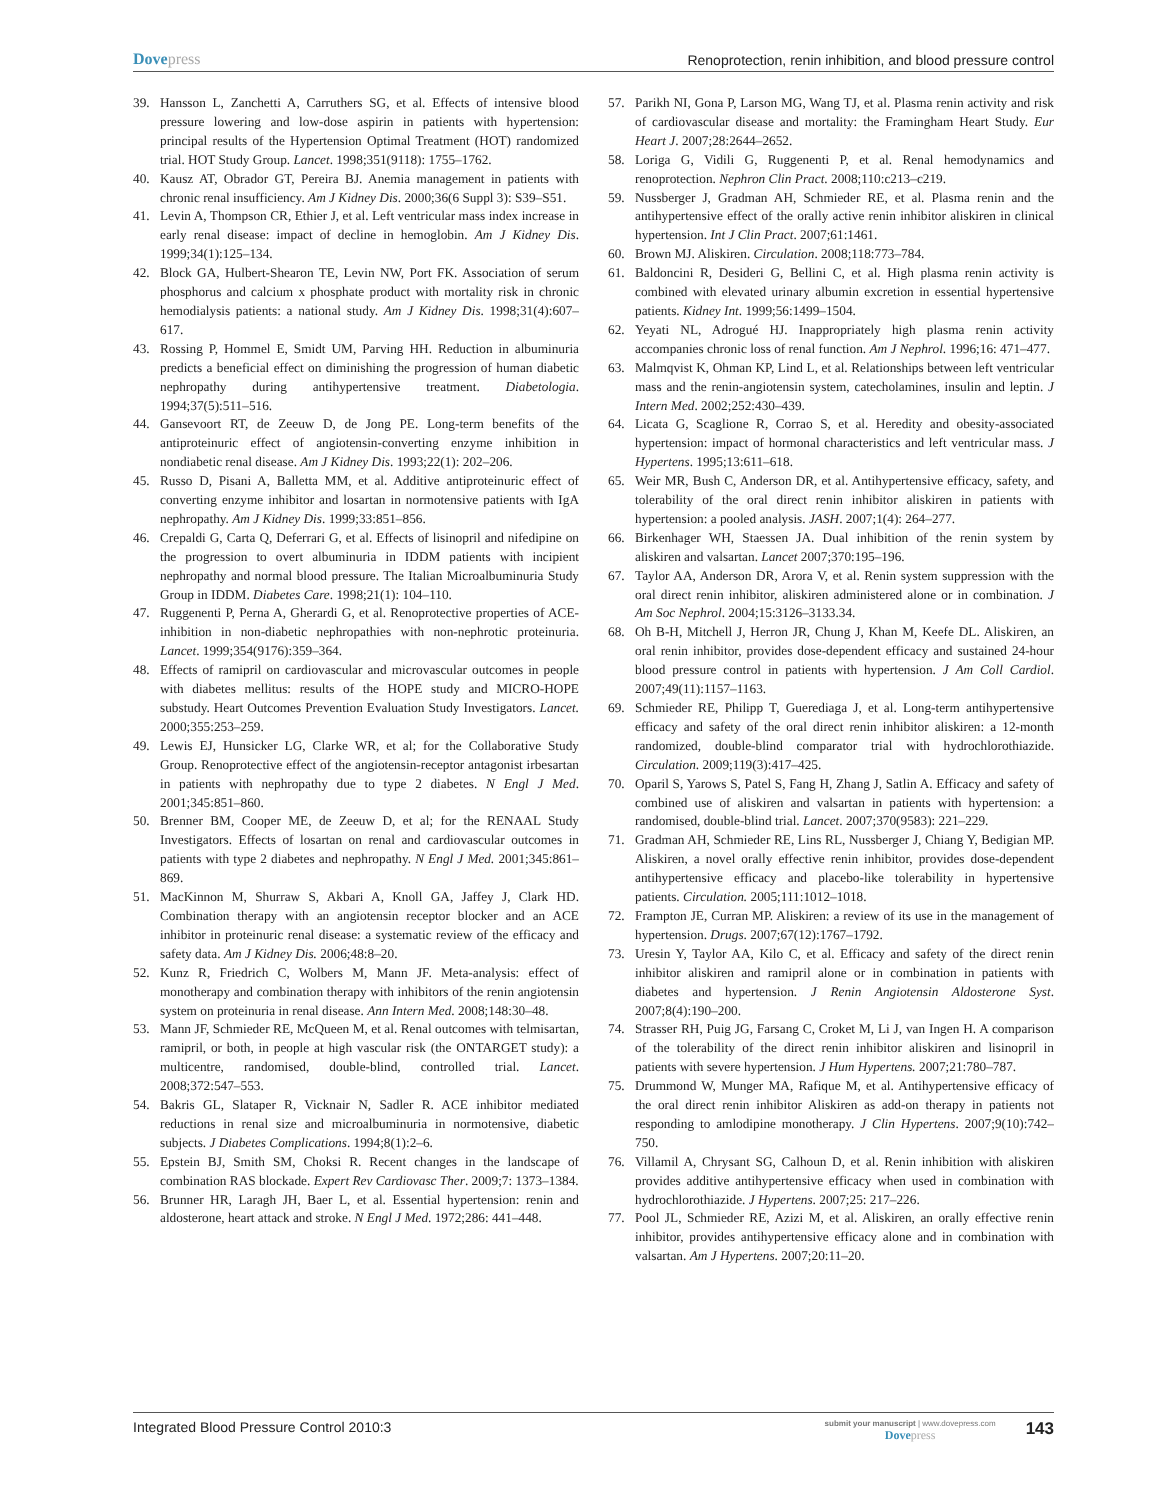Dovepress
Renoprotection, renin inhibition, and blood pressure control
39. Hansson L, Zanchetti A, Carruthers SG, et al. Effects of intensive blood pressure lowering and low-dose aspirin in patients with hypertension: principal results of the Hypertension Optimal Treatment (HOT) randomized trial. HOT Study Group. Lancet. 1998;351(9118): 1755–1762.
40. Kausz AT, Obrador GT, Pereira BJ. Anemia management in patients with chronic renal insufficiency. Am J Kidney Dis. 2000;36(6 Suppl 3): S39–S51.
41. Levin A, Thompson CR, Ethier J, et al. Left ventricular mass index increase in early renal disease: impact of decline in hemoglobin. Am J Kidney Dis. 1999;34(1):125–134.
42. Block GA, Hulbert-Shearon TE, Levin NW, Port FK. Association of serum phosphorus and calcium x phosphate product with mortality risk in chronic hemodialysis patients: a national study. Am J Kidney Dis. 1998;31(4):607–617.
43. Rossing P, Hommel E, Smidt UM, Parving HH. Reduction in albuminuria predicts a beneficial effect on diminishing the progression of human diabetic nephropathy during antihypertensive treatment. Diabetologia. 1994;37(5):511–516.
44. Gansevoort RT, de Zeeuw D, de Jong PE. Long-term benefits of the antiproteinuric effect of angiotensin-converting enzyme inhibition in nondiabetic renal disease. Am J Kidney Dis. 1993;22(1): 202–206.
45. Russo D, Pisani A, Balletta MM, et al. Additive antiproteinuric effect of converting enzyme inhibitor and losartan in normotensive patients with IgA nephropathy. Am J Kidney Dis. 1999;33:851–856.
46. Crepaldi G, Carta Q, Deferrari G, et al. Effects of lisinopril and nifedipine on the progression to overt albuminuria in IDDM patients with incipient nephropathy and normal blood pressure. The Italian Microalbuminuria Study Group in IDDM. Diabetes Care. 1998;21(1): 104–110.
47. Ruggenenti P, Perna A, Gherardi G, et al. Renoprotective properties of ACE-inhibition in non-diabetic nephropathies with non-nephrotic proteinuria. Lancet. 1999;354(9176):359–364.
48. Effects of ramipril on cardiovascular and microvascular outcomes in people with diabetes mellitus: results of the HOPE study and MICRO-HOPE substudy. Heart Outcomes Prevention Evaluation Study Investigators. Lancet. 2000;355:253–259.
49. Lewis EJ, Hunsicker LG, Clarke WR, et al; for the Collaborative Study Group. Renoprotective effect of the angiotensin-receptor antagonist irbesartan in patients with nephropathy due to type 2 diabetes. N Engl J Med. 2001;345:851–860.
50. Brenner BM, Cooper ME, de Zeeuw D, et al; for the RENAAL Study Investigators. Effects of losartan on renal and cardiovascular outcomes in patients with type 2 diabetes and nephropathy. N Engl J Med. 2001;345:861–869.
51. MacKinnon M, Shurraw S, Akbari A, Knoll GA, Jaffey J, Clark HD. Combination therapy with an angiotensin receptor blocker and an ACE inhibitor in proteinuric renal disease: a systematic review of the efficacy and safety data. Am J Kidney Dis. 2006;48:8–20.
52. Kunz R, Friedrich C, Wolbers M, Mann JF. Meta-analysis: effect of monotherapy and combination therapy with inhibitors of the renin angiotensin system on proteinuria in renal disease. Ann Intern Med. 2008;148:30–48.
53. Mann JF, Schmieder RE, McQueen M, et al. Renal outcomes with telmisartan, ramipril, or both, in people at high vascular risk (the ONTARGET study): a multicentre, randomised, double-blind, controlled trial. Lancet. 2008;372:547–553.
54. Bakris GL, Slataper R, Vicknair N, Sadler R. ACE inhibitor mediated reductions in renal size and microalbuminuria in normotensive, diabetic subjects. J Diabetes Complications. 1994;8(1):2–6.
55. Epstein BJ, Smith SM, Choksi R. Recent changes in the landscape of combination RAS blockade. Expert Rev Cardiovasc Ther. 2009;7: 1373–1384.
56. Brunner HR, Laragh JH, Baer L, et al. Essential hypertension: renin and aldosterone, heart attack and stroke. N Engl J Med. 1972;286: 441–448.
57. Parikh NI, Gona P, Larson MG, Wang TJ, et al. Plasma renin activity and risk of cardiovascular disease and mortality: the Framingham Heart Study. Eur Heart J. 2007;28:2644–2652.
58. Loriga G, Vidili G, Ruggenenti P, et al. Renal hemodynamics and renoprotection. Nephron Clin Pract. 2008;110:c213–c219.
59. Nussberger J, Gradman AH, Schmieder RE, et al. Plasma renin and the antihypertensive effect of the orally active renin inhibitor aliskiren in clinical hypertension. Int J Clin Pract. 2007;61:1461.
60. Brown MJ. Aliskiren. Circulation. 2008;118:773–784.
61. Baldoncini R, Desideri G, Bellini C, et al. High plasma renin activity is combined with elevated urinary albumin excretion in essential hypertensive patients. Kidney Int. 1999;56:1499–1504.
62. Yeyati NL, Adrogué HJ. Inappropriately high plasma renin activity accompanies chronic loss of renal function. Am J Nephrol. 1996;16: 471–477.
63. Malmqvist K, Ohman KP, Lind L, et al. Relationships between left ventricular mass and the renin-angiotensin system, catecholamines, insulin and leptin. J Intern Med. 2002;252:430–439.
64. Licata G, Scaglione R, Corrao S, et al. Heredity and obesity-associated hypertension: impact of hormonal characteristics and left ventricular mass. J Hypertens. 1995;13:611–618.
65. Weir MR, Bush C, Anderson DR, et al. Antihypertensive efficacy, safety, and tolerability of the oral direct renin inhibitor aliskiren in patients with hypertension: a pooled analysis. JASH. 2007;1(4): 264–277.
66. Birkenhager WH, Staessen JA. Dual inhibition of the renin system by aliskiren and valsartan. Lancet 2007;370:195–196.
67. Taylor AA, Anderson DR, Arora V, et al. Renin system suppression with the oral direct renin inhibitor, aliskiren administered alone or in combination. J Am Soc Nephrol. 2004;15:3126–3133.34.
68. Oh B-H, Mitchell J, Herron JR, Chung J, Khan M, Keefe DL. Aliskiren, an oral renin inhibitor, provides dose-dependent efficacy and sustained 24-hour blood pressure control in patients with hypertension. J Am Coll Cardiol. 2007;49(11):1157–1163.
69. Schmieder RE, Philipp T, Guerediaga J, et al. Long-term antihypertensive efficacy and safety of the oral direct renin inhibitor aliskiren: a 12-month randomized, double-blind comparator trial with hydrochlorothiazide. Circulation. 2009;119(3):417–425.
70. Oparil S, Yarows S, Patel S, Fang H, Zhang J, Satlin A. Efficacy and safety of combined use of aliskiren and valsartan in patients with hypertension: a randomised, double-blind trial. Lancet. 2007;370(9583): 221–229.
71. Gradman AH, Schmieder RE, Lins RL, Nussberger J, Chiang Y, Bedigian MP. Aliskiren, a novel orally effective renin inhibitor, provides dose-dependent antihypertensive efficacy and placebo-like tolerability in hypertensive patients. Circulation. 2005;111:1012–1018.
72. Frampton JE, Curran MP. Aliskiren: a review of its use in the management of hypertension. Drugs. 2007;67(12):1767–1792.
73. Uresin Y, Taylor AA, Kilo C, et al. Efficacy and safety of the direct renin inhibitor aliskiren and ramipril alone or in combination in patients with diabetes and hypertension. J Renin Angiotensin Aldosterone Syst. 2007;8(4):190–200.
74. Strasser RH, Puig JG, Farsang C, Croket M, Li J, van Ingen H. A comparison of the tolerability of the direct renin inhibitor aliskiren and lisinopril in patients with severe hypertension. J Hum Hypertens. 2007;21:780–787.
75. Drummond W, Munger MA, Rafique M, et al. Antihypertensive efficacy of the oral direct renin inhibitor Aliskiren as add-on therapy in patients not responding to amlodipine monotherapy. J Clin Hypertens. 2007;9(10):742–750.
76. Villamil A, Chrysant SG, Calhoun D, et al. Renin inhibition with aliskiren provides additive antihypertensive efficacy when used in combination with hydrochlorothiazide. J Hypertens. 2007;25: 217–226.
77. Pool JL, Schmieder RE, Azizi M, et al. Aliskiren, an orally effective renin inhibitor, provides antihypertensive efficacy alone and in combination with valsartan. Am J Hypertens. 2007;20:11–20.
Integrated Blood Pressure Control 2010:3
submit your manuscript | www.dovepress.com
Dovepress
143